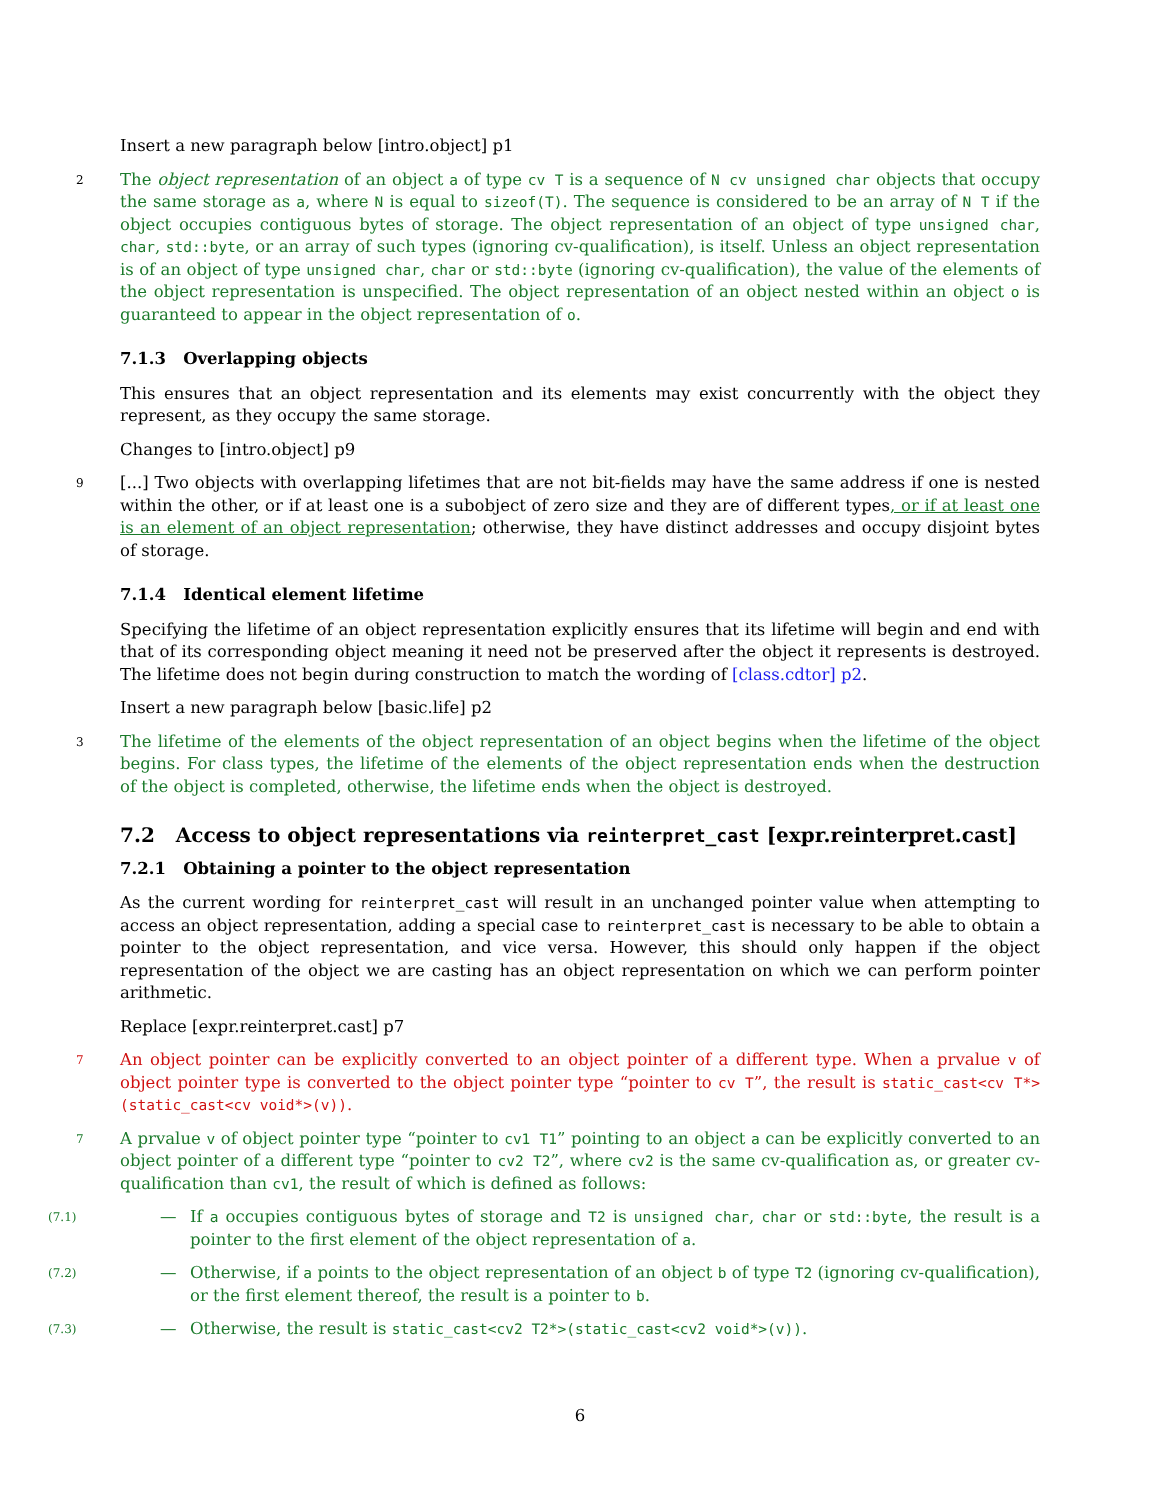Insert a new paragraph below [intro.object] p1
2
The object representation of an object a of type cv T is a sequence of N cv unsigned char objects that occupy the same storage as a, where N is equal to sizeof(T). The sequence is considered to be an array of N T if the object occupies contiguous bytes of storage. The object representation of an object of type unsigned char, char, std::byte, or an array of such types (ignoring cv-qualification), is itself. Unless an object representation is of an object of type unsigned char, char or std::byte (ignoring cv-qualification), the value of the elements of the object representation is unspecified. The object representation of an object nested within an object o is guaranteed to appear in the object representation of o.
7.1.3 Overlapping objects
This ensures that an object representation and its elements may exist concurrently with the object they represent, as they occupy the same storage.
Changes to [intro.object] p9
9
[...] Two objects with overlapping lifetimes that are not bit-fields may have the same address if one is nested within the other, or if at least one is a subobject of zero size and they are of different types, or if at least one is an element of an object representation; otherwise, they have distinct addresses and occupy disjoint bytes of storage.
7.1.4 Identical element lifetime
Specifying the lifetime of an object representation explicitly ensures that its lifetime will begin and end with that of its corresponding object meaning it need not be preserved after the object it represents is destroyed. The lifetime does not begin during construction to match the wording of [class.cdtor] p2.
Insert a new paragraph below [basic.life] p2
3
The lifetime of the elements of the object representation of an object begins when the lifetime of the object begins. For class types, the lifetime of the elements of the object representation ends when the destruction of the object is completed, otherwise, the lifetime ends when the object is destroyed.
7.2 Access to object representations via reinterpret_cast [expr.reinterpret.cast]
7.2.1 Obtaining a pointer to the object representation
As the current wording for reinterpret_cast will result in an unchanged pointer value when attempting to access an object representation, adding a special case to reinterpret_cast is necessary to be able to obtain a pointer to the object representation, and vice versa. However, this should only happen if the object representation of the object we are casting has an object representation on which we can perform pointer arithmetic.
Replace [expr.reinterpret.cast] p7
7
An object pointer can be explicitly converted to an object pointer of a different type. When a prvalue v of object pointer type is converted to the object pointer type “pointer to cv T”, the result is static_cast<cv T*>(static_cast<cv void*>(v)).
7
A prvalue v of object pointer type “pointer to cv1 T1” pointing to an object a can be explicitly converted to an object pointer of a different type “pointer to cv2 T2”, where cv2 is the same cv-qualification as, or greater cv-qualification than cv1, the result of which is defined as follows:
(7.1)
— If a occupies contiguous bytes of storage and T2 is unsigned char, char or std::byte, the result is a pointer to the first element of the object representation of a.
(7.2)
— Otherwise, if a points to the object representation of an object b of type T2 (ignoring cv-qualification), or the first element thereof, the result is a pointer to b.
(7.3)
— Otherwise, the result is static_cast<cv2 T2*>(static_cast<cv2 void*>(v)).
6